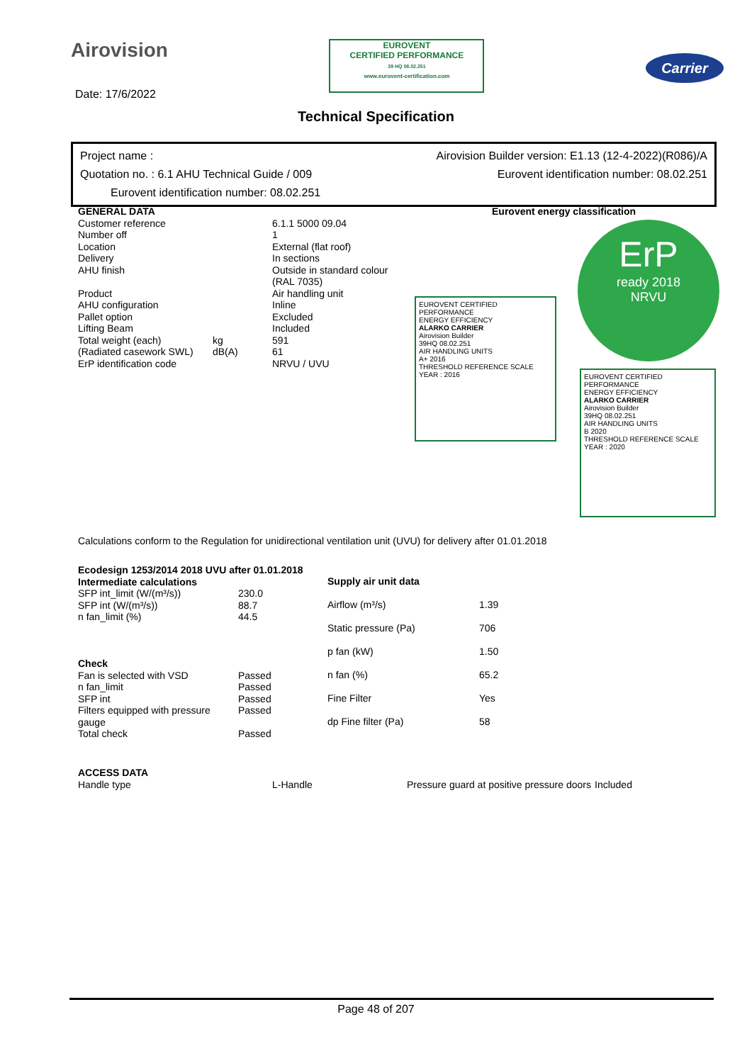Airovision
EUROVENT
CERTIFIED PERFORMANCE
39 HQ 08.02.251
www.eurovent-certification.com
Carrier
Date: 17/6/2022
Technical Specification
Project name : Airovision Builder version: E1.13 (12-4-2022)(R086)/A
Quotation no. : 6.1 AHU Technical Guide / 009 Eurovent identification number: 08.02.251
Eurovent identification number: 08.02.251
| GENERAL DATA | | |
| --- | --- | --- |
| Customer reference | | 6.1.1 5000 09.04 |
| Number off | | 1 |
| Location | | External (flat roof) |
| Delivery | | In sections |
| AHU finish | | Outside in standard colour (RAL 7035) |
| Product | | Air handling unit |
| AHU configuration | | Inline |
| Pallet option | | Excluded |
| Lifting Beam | | Included |
| Total weight (each) | kg | 591 |
| (Radiated casework SWL) | dB(A) | 61 |
| ErP identification code | | NRVU / UVU |
Eurovent energy classification
ErP
ready 2018
NRVU
EUROVENT CERTIFIED PERFORMANCE
ENERGY EFFICIENCY
ALARKO CARRIER
Airovision Builder
39HQ 08.02.251
AIR HANDLING UNITS
A+ 2016
THRESHOLD REFERENCE SCALE YEAR : 2016
EUROVENT CERTIFIED PERFORMANCE
ENERGY EFFICIENCY
ALARKO CARRIER
Airovision Builder
39HQ 08.02.251
AIR HANDLING UNITS
B 2020
THRESHOLD REFERENCE SCALE YEAR : 2020
Calculations conform to the Regulation for unidirectional ventilation unit (UVU) for delivery after 01.01.2018
| Ecodesign 1253/2014 2018 UVU after 01.01.2018 | |
| --- | --- |
| Intermediate calculations | |
| SFP int_limit (W/(m³/s)) | 230.0 |
| SFP int (W/(m³/s)) | 88.7 |
| n fan_limit (%) | 44.5 |
| Check | |
| Fan is selected with VSD | Passed |
| n fan_limit | Passed |
| SFP int | Passed |
| Filters equipped with pressure gauge | Passed |
| Total check | Passed |
| Supply air unit data | |
| --- | --- |
| Airflow (m³/s) | 1.39 |
| Static pressure (Pa) | 706 |
| p fan (kW) | 1.50 |
| n fan (%) | 65.2 |
| Fine Filter | Yes |
| dp Fine filter (Pa) | 58 |
| ACCESS DATA | | | |
| --- | --- | --- | --- |
| Handle type | L-Handle | Pressure guard at positive pressure doors | Included |
Page 48 of 207